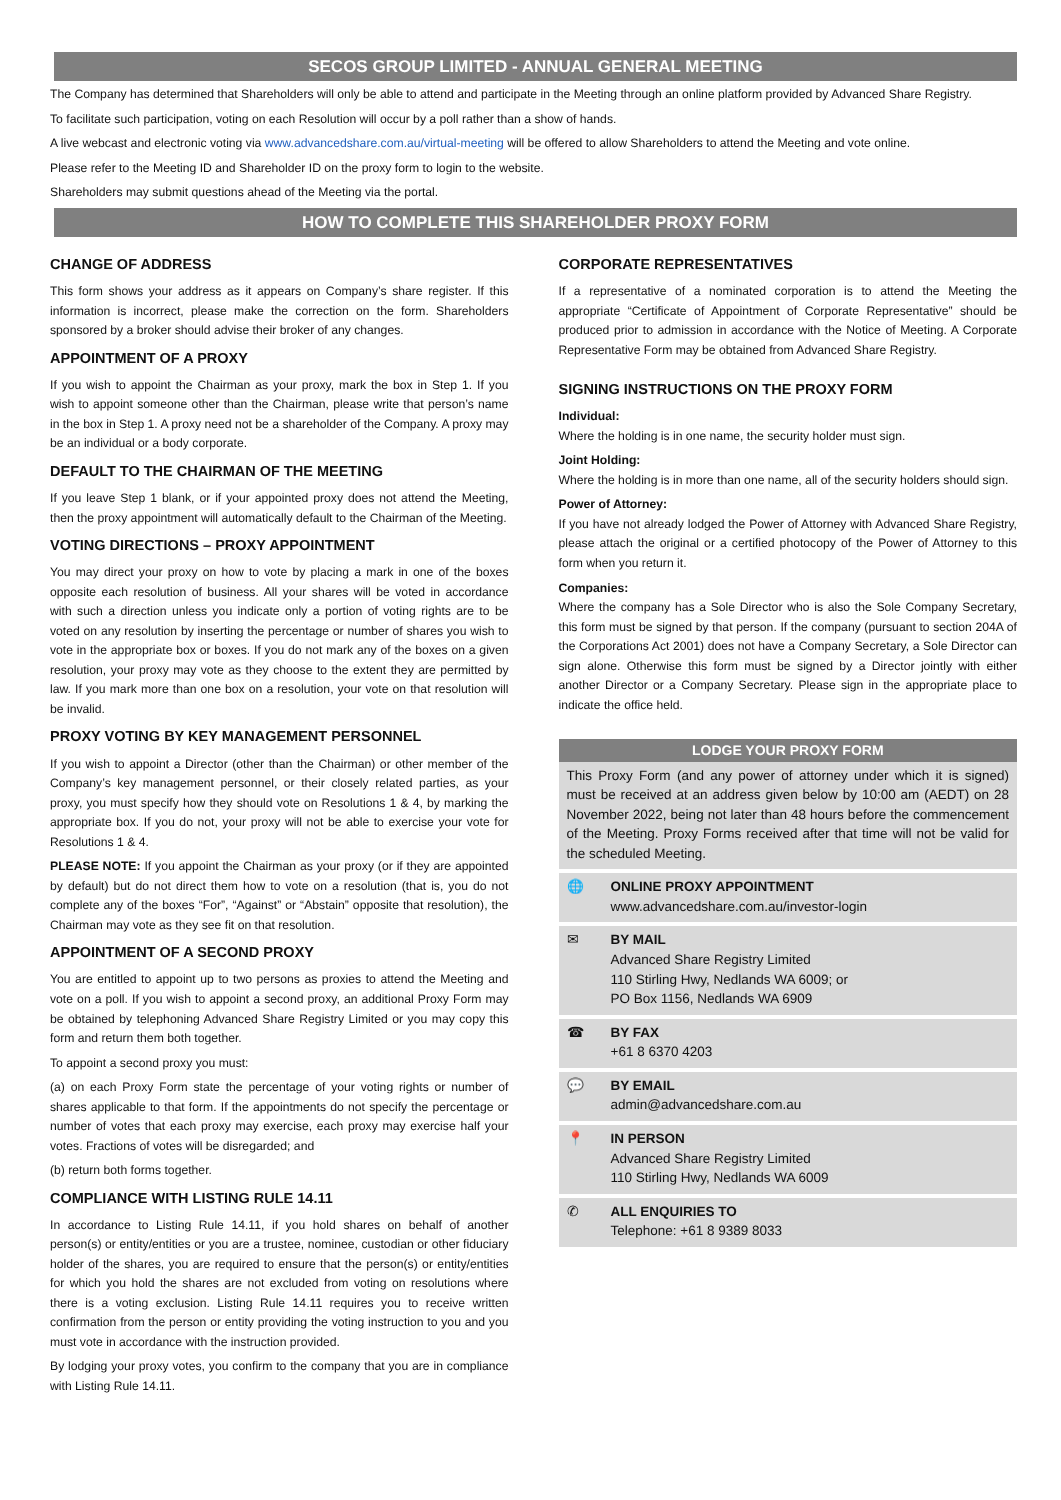SECOS GROUP LIMITED - ANNUAL GENERAL MEETING
The Company has determined that Shareholders will only be able to attend and participate in the Meeting through an online platform provided by Advanced Share Registry.
To facilitate such participation, voting on each Resolution will occur by a poll rather than a show of hands.
A live webcast and electronic voting via www.advancedshare.com.au/virtual-meeting will be offered to allow Shareholders to attend the Meeting and vote online.
Please refer to the Meeting ID and Shareholder ID on the proxy form to login to the website.
Shareholders may submit questions ahead of the Meeting via the portal.
HOW TO COMPLETE THIS SHAREHOLDER PROXY FORM
CHANGE OF ADDRESS
This form shows your address as it appears on Company’s share register. If this information is incorrect, please make the correction on the form. Shareholders sponsored by a broker should advise their broker of any changes.
APPOINTMENT OF A PROXY
If you wish to appoint the Chairman as your proxy, mark the box in Step 1. If you wish to appoint someone other than the Chairman, please write that person’s name in the box in Step 1. A proxy need not be a shareholder of the Company. A proxy may be an individual or a body corporate.
DEFAULT TO THE CHAIRMAN OF THE MEETING
If you leave Step 1 blank, or if your appointed proxy does not attend the Meeting, then the proxy appointment will automatically default to the Chairman of the Meeting.
VOTING DIRECTIONS – PROXY APPOINTMENT
You may direct your proxy on how to vote by placing a mark in one of the boxes opposite each resolution of business. All your shares will be voted in accordance with such a direction unless you indicate only a portion of voting rights are to be voted on any resolution by inserting the percentage or number of shares you wish to vote in the appropriate box or boxes. If you do not mark any of the boxes on a given resolution, your proxy may vote as they choose to the extent they are permitted by law. If you mark more than one box on a resolution, your vote on that resolution will be invalid.
PROXY VOTING BY KEY MANAGEMENT PERSONNEL
If you wish to appoint a Director (other than the Chairman) or other member of the Company’s key management personnel, or their closely related parties, as your proxy, you must specify how they should vote on Resolutions 1 & 4, by marking the appropriate box. If you do not, your proxy will not be able to exercise your vote for Resolutions 1 & 4.
PLEASE NOTE: If you appoint the Chairman as your proxy (or if they are appointed by default) but do not direct them how to vote on a resolution (that is, you do not complete any of the boxes “For”, “Against” or “Abstain” opposite that resolution), the Chairman may vote as they see fit on that resolution.
APPOINTMENT OF A SECOND PROXY
You are entitled to appoint up to two persons as proxies to attend the Meeting and vote on a poll. If you wish to appoint a second proxy, an additional Proxy Form may be obtained by telephoning Advanced Share Registry Limited or you may copy this form and return them both together.
To appoint a second proxy you must:
(a) on each Proxy Form state the percentage of your voting rights or number of shares applicable to that form. If the appointments do not specify the percentage or number of votes that each proxy may exercise, each proxy may exercise half your votes. Fractions of votes will be disregarded; and
(b) return both forms together.
COMPLIANCE WITH LISTING RULE 14.11
In accordance to Listing Rule 14.11, if you hold shares on behalf of another person(s) or entity/entities or you are a trustee, nominee, custodian or other fiduciary holder of the shares, you are required to ensure that the person(s) or entity/entities for which you hold the shares are not excluded from voting on resolutions where there is a voting exclusion. Listing Rule 14.11 requires you to receive written confirmation from the person or entity providing the voting instruction to you and you must vote in accordance with the instruction provided.
By lodging your proxy votes, you confirm to the company that you are in compliance with Listing Rule 14.11.
CORPORATE REPRESENTATIVES
If a representative of a nominated corporation is to attend the Meeting the appropriate “Certificate of Appointment of Corporate Representative” should be produced prior to admission in accordance with the Notice of Meeting. A Corporate Representative Form may be obtained from Advanced Share Registry.
SIGNING INSTRUCTIONS ON THE PROXY FORM
Individual:
Where the holding is in one name, the security holder must sign.
Joint Holding:
Where the holding is in more than one name, all of the security holders should sign.
Power of Attorney:
If you have not already lodged the Power of Attorney with Advanced Share Registry, please attach the original or a certified photocopy of the Power of Attorney to this form when you return it.
Companies:
Where the company has a Sole Director who is also the Sole Company Secretary, this form must be signed by that person. If the company (pursuant to section 204A of the Corporations Act 2001) does not have a Company Secretary, a Sole Director can sign alone. Otherwise this form must be signed by a Director jointly with either another Director or a Company Secretary. Please sign in the appropriate place to indicate the office held.
LODGE YOUR PROXY FORM
This Proxy Form (and any power of attorney under which it is signed) must be received at an address given below by 10:00 am (AEDT) on 28 November 2022, being not later than 48 hours before the commencement of the Meeting. Proxy Forms received after that time will not be valid for the scheduled Meeting.
🌐 ONLINE PROXY APPOINTMENT
www.advancedshare.com.au/investor-login
✉ BY MAIL
Advanced Share Registry Limited
110 Stirling Hwy, Nedlands WA 6009; or
PO Box 1156, Nedlands WA 6909
☎ BY FAX
+61 8 6370 4203
💬 BY EMAIL
admin@advancedshare.com.au
📍 IN PERSON
Advanced Share Registry Limited
110 Stirling Hwy, Nedlands WA 6009
✆ ALL ENQUIRIES TO
Telephone: +61 8 9389 8033